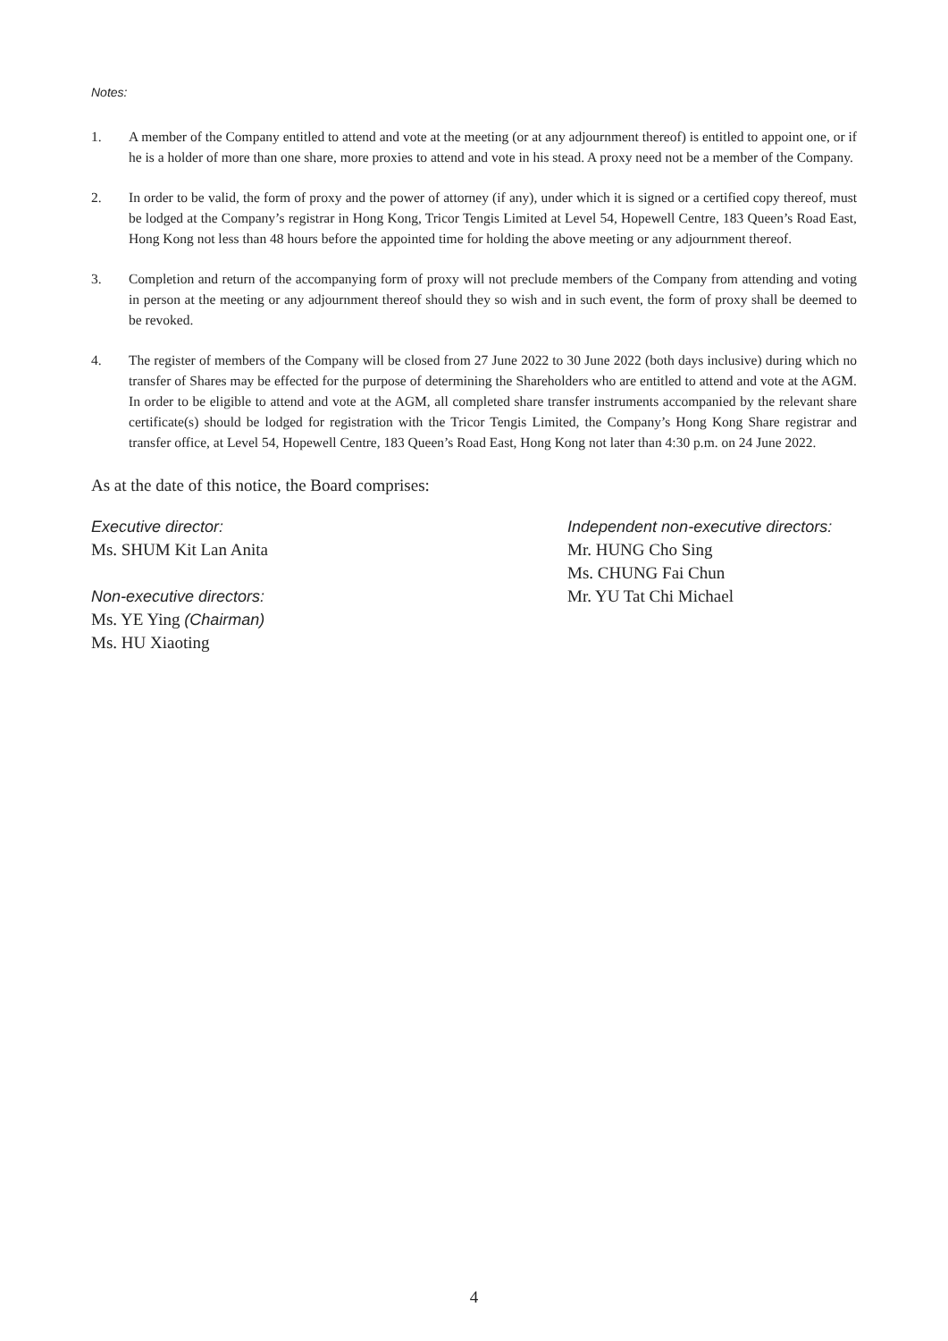Notes:
1. A member of the Company entitled to attend and vote at the meeting (or at any adjournment thereof) is entitled to appoint one, or if he is a holder of more than one share, more proxies to attend and vote in his stead. A proxy need not be a member of the Company.
2. In order to be valid, the form of proxy and the power of attorney (if any), under which it is signed or a certified copy thereof, must be lodged at the Company’s registrar in Hong Kong, Tricor Tengis Limited at Level 54, Hopewell Centre, 183 Queen’s Road East, Hong Kong not less than 48 hours before the appointed time for holding the above meeting or any adjournment thereof.
3. Completion and return of the accompanying form of proxy will not preclude members of the Company from attending and voting in person at the meeting or any adjournment thereof should they so wish and in such event, the form of proxy shall be deemed to be revoked.
4. The register of members of the Company will be closed from 27 June 2022 to 30 June 2022 (both days inclusive) during which no transfer of Shares may be effected for the purpose of determining the Shareholders who are entitled to attend and vote at the AGM. In order to be eligible to attend and vote at the AGM, all completed share transfer instruments accompanied by the relevant share certificate(s) should be lodged for registration with the Tricor Tengis Limited, the Company’s Hong Kong Share registrar and transfer office, at Level 54, Hopewell Centre, 183 Queen’s Road East, Hong Kong not later than 4:30 p.m. on 24 June 2022.
As at the date of this notice, the Board comprises:
Executive director:
Ms. SHUM Kit Lan Anita
Non-executive directors:
Ms. YE Ying (Chairman)
Ms. HU Xiaoting
Independent non-executive directors:
Mr. HUNG Cho Sing
Ms. CHUNG Fai Chun
Mr. YU Tat Chi Michael
4